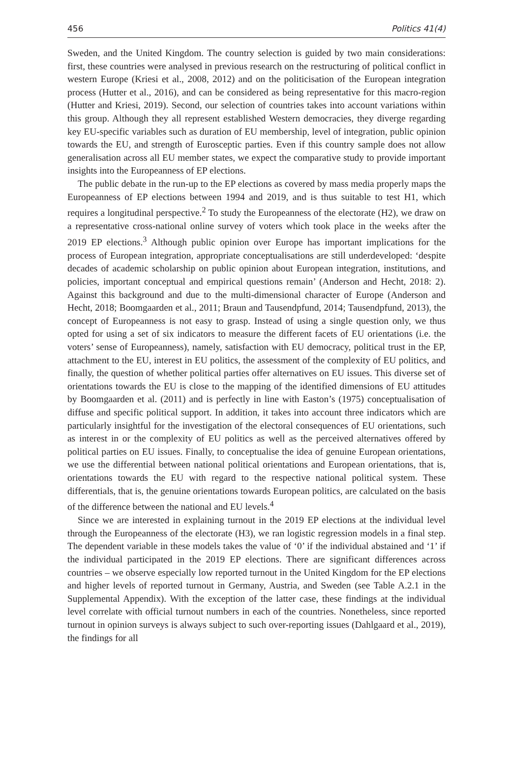456 Politics 41(4)
Sweden, and the United Kingdom. The country selection is guided by two main considerations: first, these countries were analysed in previous research on the restructuring of political conflict in western Europe (Kriesi et al., 2008, 2012) and on the politicisation of the European integration process (Hutter et al., 2016), and can be considered as being representative for this macro-region (Hutter and Kriesi, 2019). Second, our selection of countries takes into account variations within this group. Although they all represent established Western democracies, they diverge regarding key EU-specific variables such as duration of EU membership, level of integration, public opinion towards the EU, and strength of Eurosceptic parties. Even if this country sample does not allow generalisation across all EU member states, we expect the comparative study to provide important insights into the Europeanness of EP elections.
The public debate in the run-up to the EP elections as covered by mass media properly maps the Europeanness of EP elections between 1994 and 2019, and is thus suitable to test H1, which requires a longitudinal perspective.<sup>2</sup> To study the Europeanness of the electorate (H2), we draw on a representative cross-national online survey of voters which took place in the weeks after the 2019 EP elections.<sup>3</sup> Although public opinion over Europe has important implications for the process of European integration, appropriate conceptualisations are still underdeveloped: ‘despite decades of academic scholarship on public opinion about European integration, institutions, and policies, important conceptual and empirical questions remain’ (Anderson and Hecht, 2018: 2). Against this background and due to the multi-dimensional character of Europe (Anderson and Hecht, 2018; Boomgaarden et al., 2011; Braun and Tausendpfund, 2014; Tausendpfund, 2013), the concept of Europeanness is not easy to grasp. Instead of using a single question only, we thus opted for using a set of six indicators to measure the different facets of EU orientations (i.e. the voters’ sense of Europeanness), namely, satisfaction with EU democracy, political trust in the EP, attachment to the EU, interest in EU politics, the assessment of the complexity of EU politics, and finally, the question of whether political parties offer alternatives on EU issues. This diverse set of orientations towards the EU is close to the mapping of the identified dimensions of EU attitudes by Boomgaarden et al. (2011) and is perfectly in line with Easton’s (1975) conceptualisation of diffuse and specific political support. In addition, it takes into account three indicators which are particularly insightful for the investigation of the electoral consequences of EU orientations, such as interest in or the complexity of EU politics as well as the perceived alternatives offered by political parties on EU issues. Finally, to conceptualise the idea of genuine European orientations, we use the differential between national political orientations and European orientations, that is, orientations towards the EU with regard to the respective national political system. These differentials, that is, the genuine orientations towards European politics, are calculated on the basis of the difference between the national and EU levels.<sup>4</sup>
Since we are interested in explaining turnout in the 2019 EP elections at the individual level through the Europeanness of the electorate (H3), we ran logistic regression models in a final step. The dependent variable in these models takes the value of ‘0’ if the individual abstained and ‘1’ if the individual participated in the 2019 EP elections. There are significant differences across countries – we observe especially low reported turnout in the United Kingdom for the EP elections and higher levels of reported turnout in Germany, Austria, and Sweden (see Table A.2.1 in the Supplemental Appendix). With the exception of the latter case, these findings at the individual level correlate with official turnout numbers in each of the countries. Nonetheless, since reported turnout in opinion surveys is always subject to such over-reporting issues (Dahlgaard et al., 2019), the findings for all